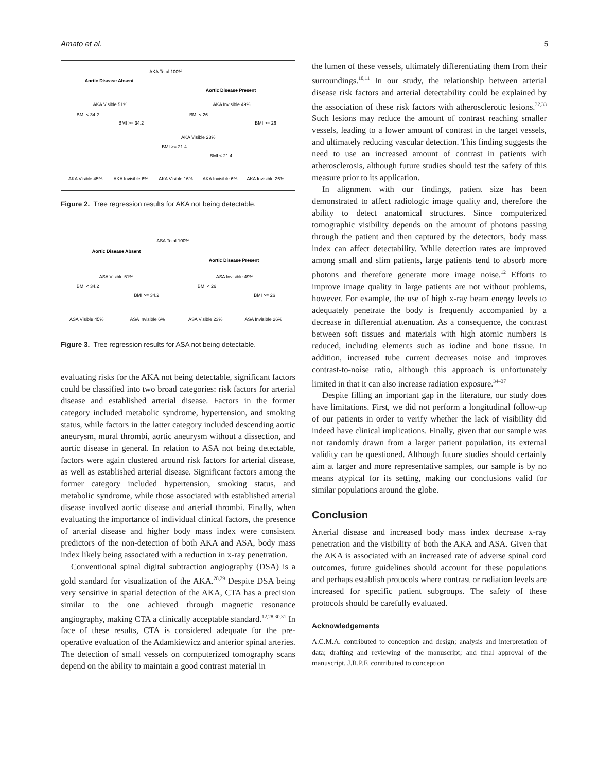Amato et al. 5
AKA Total 100%
Aortic Disease Absent
Aortic Disease Present
AKA Visible 51%
AKA Invisible 49%
BMI < 34.2
BMI >= 34.2
BMI < 26
BMI >= 26
AKA Visible 23%
BMI >= 21.4
BMI < 21.4
AKA Visible 45%
AKA Invisible 6%
AKA Visible 16%
AKA Invisible 6%
AKA Invisible 26%
Figure 2. Tree regression results for AKA not being detectable.
ASA Total 100%
Aortic Disease Absent
Aortic Disease Present
ASA Visible 51%
ASA Invisible 49%
BMI < 34.2
BMI >= 34.2
BMI < 26
BMI >= 26
ASA Visible 45%
ASA Invisible 6%
ASA Visible 23%
ASA Invisible 26%
Figure 3. Tree regression results for ASA not being detectable.
evaluating risks for the AKA not being detectable, significant factors could be classified into two broad categories: risk factors for arterial disease and established arterial disease. Factors in the former category included metabolic syndrome, hypertension, and smoking status, while factors in the latter category included descending aortic aneurysm, mural thrombi, aortic aneurysm without a dissection, and aortic disease in general. In relation to ASA not being detectable, factors were again clustered around risk factors for arterial disease, as well as established arterial disease. Significant factors among the former category included hypertension, smoking status, and metabolic syndrome, while those associated with established arterial disease involved aortic disease and arterial thrombi. Finally, when evaluating the importance of individual clinical factors, the presence of arterial disease and higher body mass index were consistent predictors of the non-detection of both AKA and ASA, body mass index likely being associated with a reduction in x-ray penetration.
Conventional spinal digital subtraction angiography (DSA) is a gold standard for visualization of the AKA.<sup>28,29</sup> Despite DSA being very sensitive in spatial detection of the AKA, CTA has a precision similar to the one achieved through magnetic resonance angiography, making CTA a clinically acceptable standard.<sup>12,28,30,31</sup> In face of these results, CTA is considered adequate for the pre-operative evaluation of the Adamkiewicz and anterior spinal arteries. The detection of small vessels on computerized tomography scans depend on the ability to maintain a good contrast material in
the lumen of these vessels, ultimately differentiating them from their surroundings.<sup>10,11</sup> In our study, the relationship between arterial disease risk factors and arterial detectability could be explained by the association of these risk factors with atherosclerotic lesions.<sup>32,33</sup> Such lesions may reduce the amount of contrast reaching smaller vessels, leading to a lower amount of contrast in the target vessels, and ultimately reducing vascular detection. This finding suggests the need to use an increased amount of contrast in patients with atherosclerosis, although future studies should test the safety of this measure prior to its application.
In alignment with our findings, patient size has been demonstrated to affect radiologic image quality and, therefore the ability to detect anatomical structures. Since computerized tomographic visibility depends on the amount of photons passing through the patient and then captured by the detectors, body mass index can affect detectability. While detection rates are improved among small and slim patients, large patients tend to absorb more photons and therefore generate more image noise.<sup>12</sup> Efforts to improve image quality in large patients are not without problems, however. For example, the use of high x-ray beam energy levels to adequately penetrate the body is frequently accompanied by a decrease in differential attenuation. As a consequence, the contrast between soft tissues and materials with high atomic numbers is reduced, including elements such as iodine and bone tissue. In addition, increased tube current decreases noise and improves contrast-to-noise ratio, although this approach is unfortunately limited in that it can also increase radiation exposure.<sup>34–37</sup>
Despite filling an important gap in the literature, our study does have limitations. First, we did not perform a longitudinal follow-up of our patients in order to verify whether the lack of visibility did indeed have clinical implications. Finally, given that our sample was not randomly drawn from a larger patient population, its external validity can be questioned. Although future studies should certainly aim at larger and more representative samples, our sample is by no means atypical for its setting, making our conclusions valid for similar populations around the globe.
Conclusion
Arterial disease and increased body mass index decrease x-ray penetration and the visibility of both the AKA and ASA. Given that the AKA is associated with an increased rate of adverse spinal cord outcomes, future guidelines should account for these populations and perhaps establish protocols where contrast or radiation levels are increased for specific patient subgroups. The safety of these protocols should be carefully evaluated.
Acknowledgements
A.C.M.A. contributed to conception and design; analysis and interpretation of data; drafting and reviewing of the manuscript; and final approval of the manuscript. J.R.P.F. contributed to conception